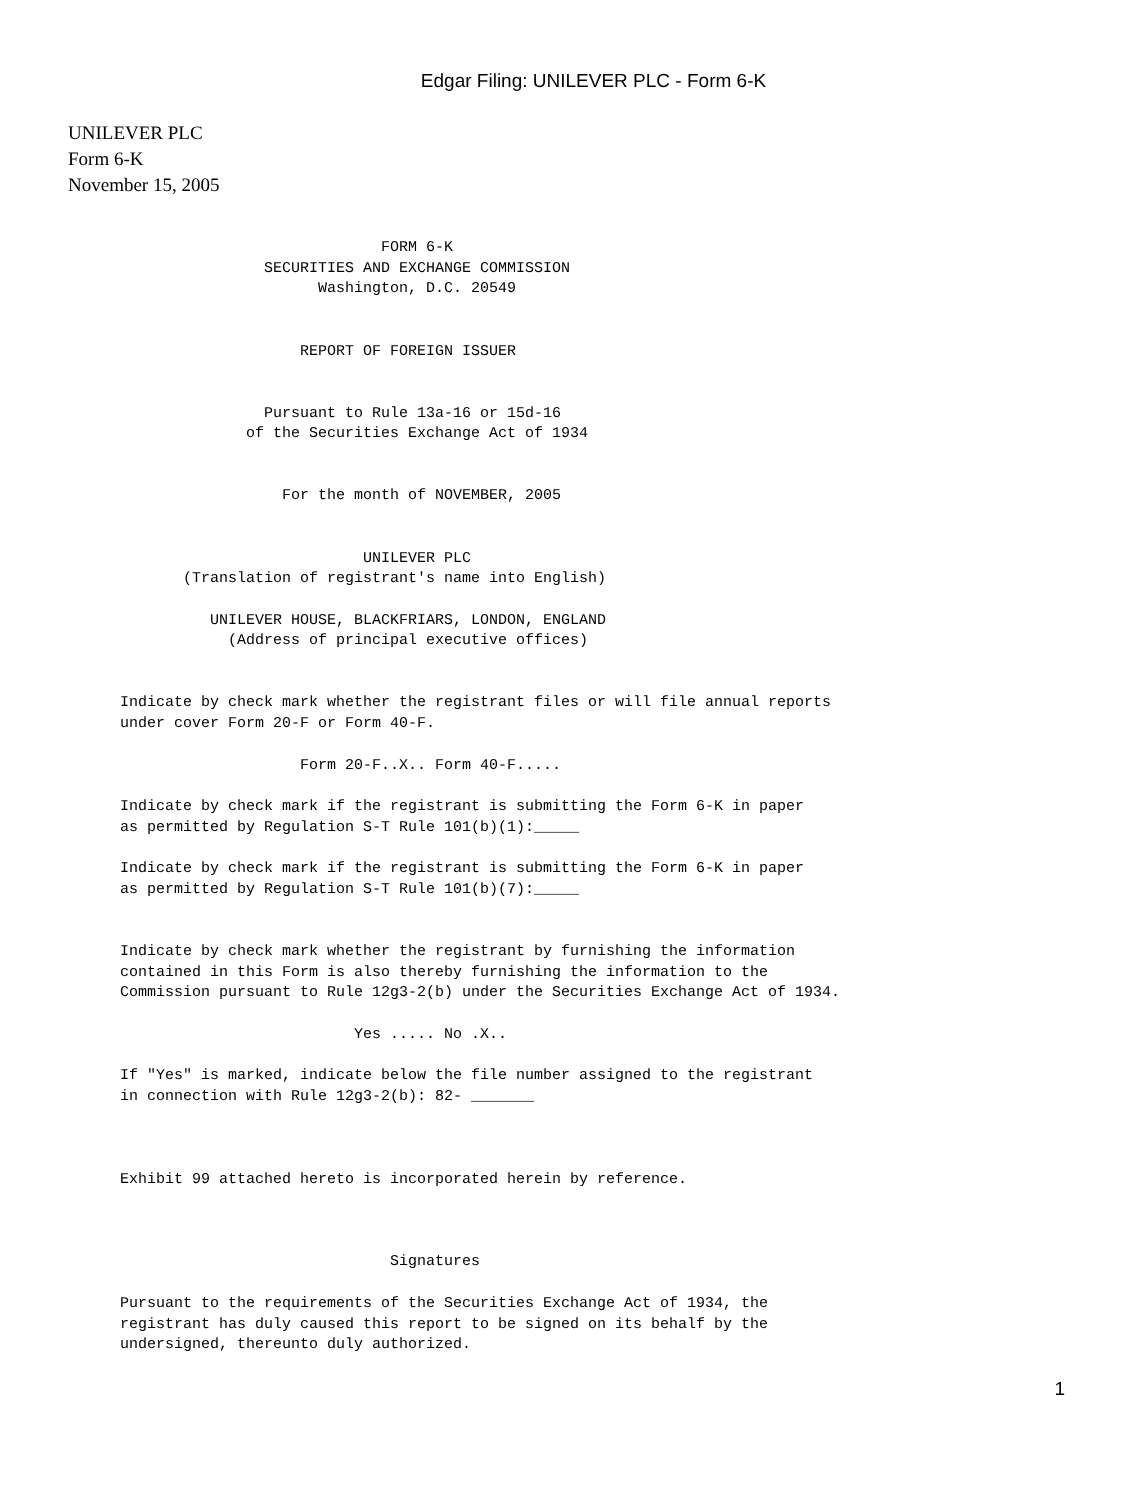Edgar Filing: UNILEVER PLC - Form 6-K
UNILEVER PLC
Form 6-K
November 15, 2005
                                  FORM 6-K
                     SECURITIES AND EXCHANGE COMMISSION
                           Washington, D.C. 20549


                         REPORT OF FOREIGN ISSUER


                     Pursuant to Rule 13a-16 or 15d-16
                   of the Securities Exchange Act of 1934


                       For the month of NOVEMBER, 2005


                                UNILEVER PLC
            (Translation of registrant's name into English)

               UNILEVER HOUSE, BLACKFRIARS, LONDON, ENGLAND
                 (Address of principal executive offices)


     Indicate by check mark whether the registrant files or will file annual reports
     under cover Form 20-F or Form 40-F.

                         Form 20-F..X.. Form 40-F.....

     Indicate by check mark if the registrant is submitting the Form 6-K in paper
     as permitted by Regulation S-T Rule 101(b)(1):_____

     Indicate by check mark if the registrant is submitting the Form 6-K in paper
     as permitted by Regulation S-T Rule 101(b)(7):_____


     Indicate by check mark whether the registrant by furnishing the information
     contained in this Form is also thereby furnishing the information to the
     Commission pursuant to Rule 12g3-2(b) under the Securities Exchange Act of 1934.

                               Yes ..... No .X..

     If "Yes" is marked, indicate below the file number assigned to the registrant
     in connection with Rule 12g3-2(b): 82- _______



     Exhibit 99 attached hereto is incorporated herein by reference.



                                   Signatures

     Pursuant to the requirements of the Securities Exchange Act of 1934, the
     registrant has duly caused this report to be signed on its behalf by the
     undersigned, thereunto duly authorized.
1